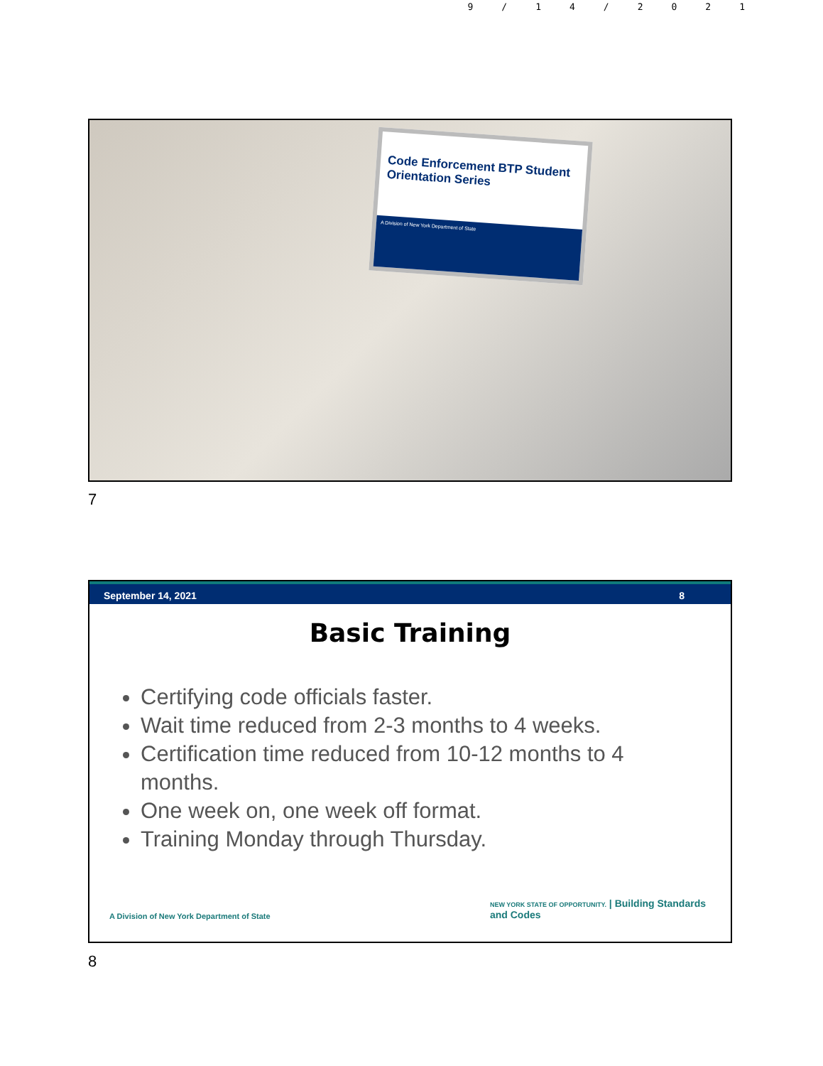9/14/2021
Code Enforcement BTP Student Orientation Series
A Division of New York Department of State
7
September 14, 2021 8
Basic Training
Certifying code officials faster.
Wait time reduced from 2-3 months to 4 weeks.
Certification time reduced from 10-12 months to 4 months.
One week on, one week off format.
Training Monday through Thursday.
A Division of New York Department of State NEW YORK STATE OF OPPORTUNITY. | Building Standards
and Codes
8